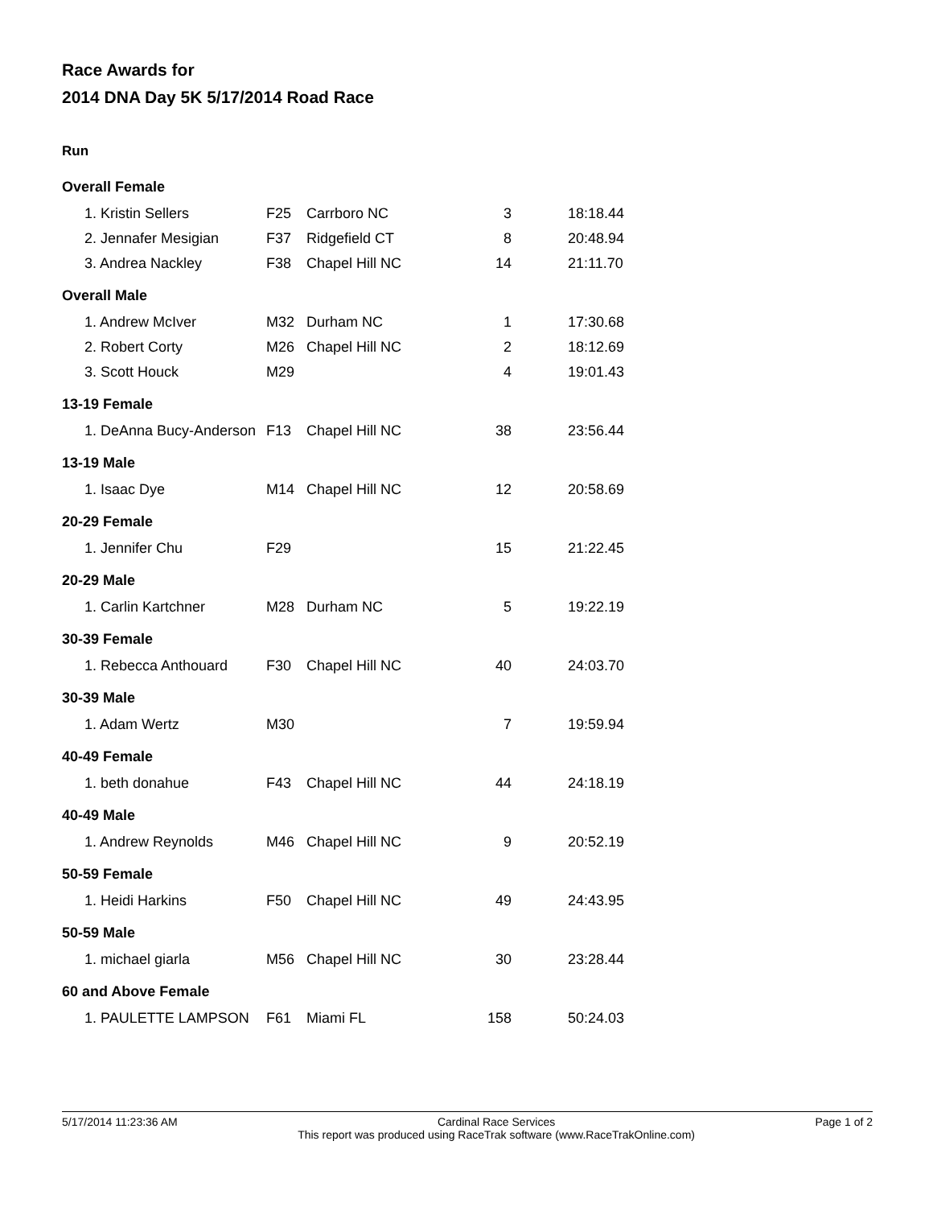Race Awards for
2014 DNA Day 5K 5/17/2014 Road Race
Run
| Overall Female | | | | |
| 1. Kristin Sellers | F25 | Carrboro NC | 3 | 18:18.44 |
| 2. Jennafer Mesigian | F37 | Ridgefield CT | 8 | 20:48.94 |
| 3. Andrea Nackley | F38 | Chapel Hill NC | 14 | 21:11.70 |
| Overall Male | | | | |
| 1. Andrew McIver | M32 | Durham NC | 1 | 17:30.68 |
| 2. Robert Corty | M26 | Chapel Hill NC | 2 | 18:12.69 |
| 3. Scott Houck | M29 | | 4 | 19:01.43 |
| 13-19 Female | | | | |
| 1. DeAnna Bucy-Anderson | F13 | Chapel Hill NC | 38 | 23:56.44 |
| 13-19 Male | | | | |
| 1. Isaac Dye | M14 | Chapel Hill NC | 12 | 20:58.69 |
| 20-29 Female | | | | |
| 1. Jennifer Chu | F29 | | 15 | 21:22.45 |
| 20-29 Male | | | | |
| 1. Carlin Kartchner | M28 | Durham NC | 5 | 19:22.19 |
| 30-39 Female | | | | |
| 1. Rebecca Anthouard | F30 | Chapel Hill NC | 40 | 24:03.70 |
| 30-39 Male | | | | |
| 1. Adam Wertz | M30 | | 7 | 19:59.94 |
| 40-49 Female | | | | |
| 1. beth donahue | F43 | Chapel Hill NC | 44 | 24:18.19 |
| 40-49 Male | | | | |
| 1. Andrew Reynolds | M46 | Chapel Hill NC | 9 | 20:52.19 |
| 50-59 Female | | | | |
| 1. Heidi Harkins | F50 | Chapel Hill NC | 49 | 24:43.95 |
| 50-59 Male | | | | |
| 1. michael giarla | M56 | Chapel Hill NC | 30 | 23:28.44 |
| 60 and Above Female | | | | |
| 1. PAULETTE LAMPSON | F61 | Miami FL | 158 | 50:24.03 |
5/17/2014 11:23:36 AM Cardinal Race Services
This report was produced using RaceTrak software (www.RaceTrakOnline.com) Page 1 of 2